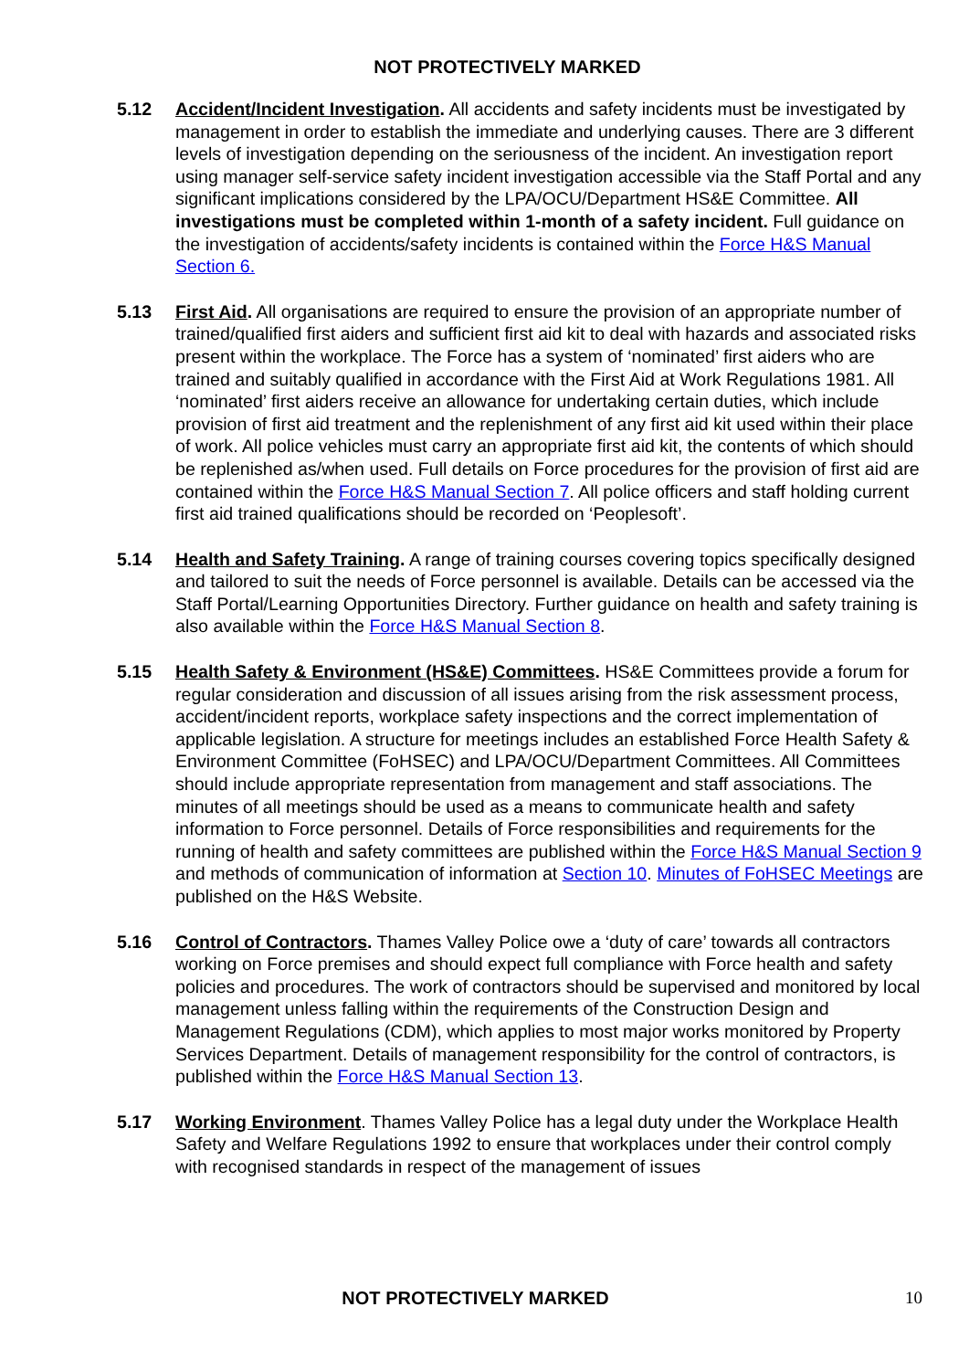NOT PROTECTIVELY MARKED
5.12 Accident/Incident Investigation. All accidents and safety incidents must be investigated by management in order to establish the immediate and underlying causes. There are 3 different levels of investigation depending on the seriousness of the incident. An investigation report using manager self-service safety incident investigation accessible via the Staff Portal and any significant implications considered by the LPA/OCU/Department HS&E Committee. All investigations must be completed within 1-month of a safety incident. Full guidance on the investigation of accidents/safety incidents is contained within the Force H&S Manual Section 6.
5.13 First Aid. All organisations are required to ensure the provision of an appropriate number of trained/qualified first aiders and sufficient first aid kit to deal with hazards and associated risks present within the workplace. The Force has a system of ‘nominated’ first aiders who are trained and suitably qualified in accordance with the First Aid at Work Regulations 1981. All ‘nominated’ first aiders receive an allowance for undertaking certain duties, which include provision of first aid treatment and the replenishment of any first aid kit used within their place of work. All police vehicles must carry an appropriate first aid kit, the contents of which should be replenished as/when used. Full details on Force procedures for the provision of first aid are contained within the Force H&S Manual Section 7. All police officers and staff holding current first aid trained qualifications should be recorded on ‘Peoplesoft’.
5.14 Health and Safety Training. A range of training courses covering topics specifically designed and tailored to suit the needs of Force personnel is available. Details can be accessed via the Staff Portal/Learning Opportunities Directory. Further guidance on health and safety training is also available within the Force H&S Manual Section 8.
5.15 Health Safety & Environment (HS&E) Committees. HS&E Committees provide a forum for regular consideration and discussion of all issues arising from the risk assessment process, accident/incident reports, workplace safety inspections and the correct implementation of applicable legislation. A structure for meetings includes an established Force Health Safety & Environment Committee (FoHSEC) and LPA/OCU/Department Committees. All Committees should include appropriate representation from management and staff associations. The minutes of all meetings should be used as a means to communicate health and safety information to Force personnel. Details of Force responsibilities and requirements for the running of health and safety committees are published within the Force H&S Manual Section 9 and methods of communication of information at Section 10. Minutes of FoHSEC Meetings are published on the H&S Website.
5.16 Control of Contractors. Thames Valley Police owe a ‘duty of care’ towards all contractors working on Force premises and should expect full compliance with Force health and safety policies and procedures. The work of contractors should be supervised and monitored by local management unless falling within the requirements of the Construction Design and Management Regulations (CDM), which applies to most major works monitored by Property Services Department. Details of management responsibility for the control of contractors, is published within the Force H&S Manual Section 13.
5.17 Working Environment. Thames Valley Police has a legal duty under the Workplace Health Safety and Welfare Regulations 1992 to ensure that workplaces under their control comply with recognised standards in respect of the management of issues
NOT PROTECTIVELY MARKED 10